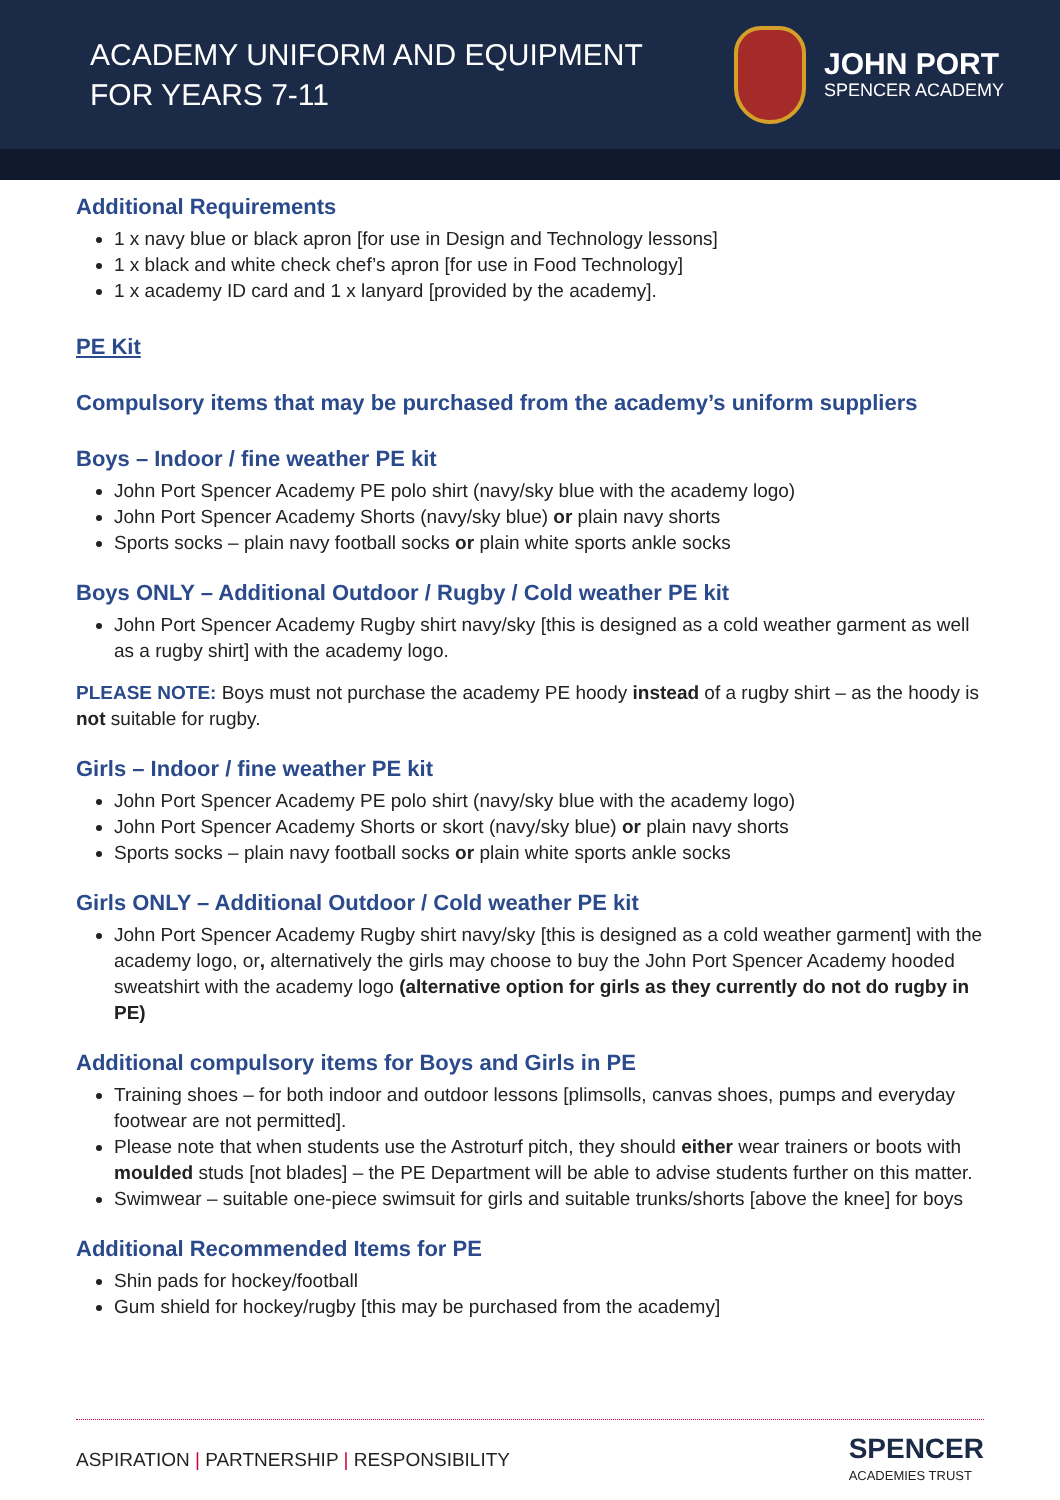ACADEMY UNIFORM AND EQUIPMENT
FOR YEARS 7-11
JOHN PORT
SPENCER ACADEMY
Additional Requirements
1 x navy blue or black apron [for use in Design and Technology lessons]
1 x black and white check chef’s apron [for use in Food Technology]
1 x academy ID card and 1 x lanyard [provided by the academy].
PE Kit
Compulsory items that may be purchased from the academy’s uniform suppliers
Boys – Indoor / fine weather PE kit
John Port Spencer Academy PE polo shirt (navy/sky blue with the academy logo)
John Port Spencer Academy Shorts (navy/sky blue) or plain navy shorts
Sports socks – plain navy football socks or plain white sports ankle socks
Boys ONLY – Additional Outdoor / Rugby / Cold weather PE kit
John Port Spencer Academy Rugby shirt navy/sky [this is designed as a cold weather garment as well as a rugby shirt] with the academy logo.
PLEASE NOTE: Boys must not purchase the academy PE hoody instead of a rugby shirt – as the hoody is not suitable for rugby.
Girls – Indoor / fine weather PE kit
John Port Spencer Academy PE polo shirt (navy/sky blue with the academy logo)
John Port Spencer Academy Shorts or skort (navy/sky blue) or plain navy shorts
Sports socks – plain navy football socks or plain white sports ankle socks
Girls ONLY – Additional Outdoor / Cold weather PE kit
John Port Spencer Academy Rugby shirt navy/sky [this is designed as a cold weather garment] with the academy logo, or, alternatively the girls may choose to buy the John Port Spencer Academy hooded sweatshirt with the academy logo (alternative option for girls as they currently do not do rugby in PE)
Additional compulsory items for Boys and Girls in PE
Training shoes – for both indoor and outdoor lessons [plimsolls, canvas shoes, pumps and everyday footwear are not permitted].
Please note that when students use the Astroturf pitch, they should either wear trainers or boots with moulded studs [not blades] – the PE Department will be able to advise students further on this matter.
Swimwear – suitable one-piece swimsuit for girls and suitable trunks/shorts [above the knee] for boys
Additional Recommended Items for PE
Shin pads for hockey/football
Gum shield for hockey/rugby [this may be purchased from the academy]
ASPIRATION | PARTNERSHIP | RESPONSIBILITY
SPENCER
ACADEMIES TRUST